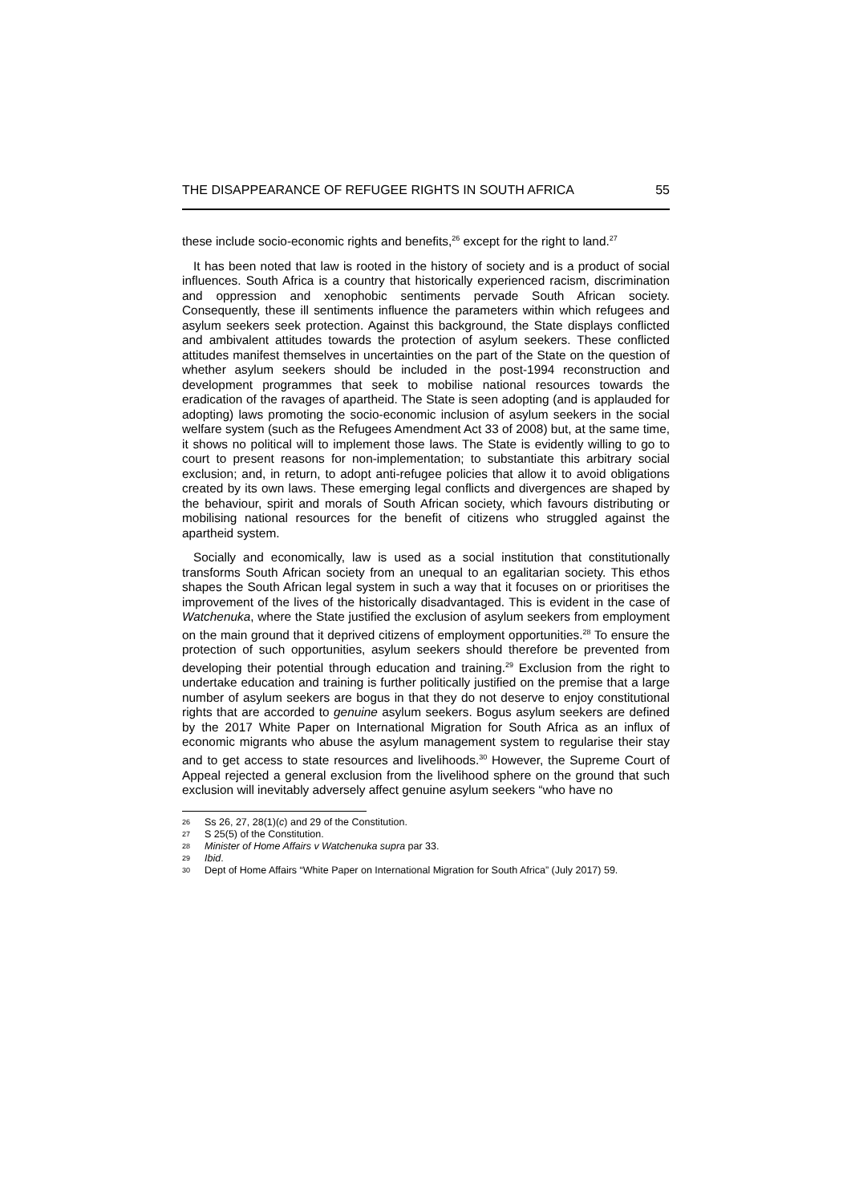THE DISAPPEARANCE OF REFUGEE RIGHTS IN SOUTH AFRICA 55
these include socio-economic rights and benefits,<sup>26</sup> except for the right to land.<sup>27</sup>
It has been noted that law is rooted in the history of society and is a product of social influences. South Africa is a country that historically experienced racism, discrimination and oppression and xenophobic sentiments pervade South African society. Consequently, these ill sentiments influence the parameters within which refugees and asylum seekers seek protection. Against this background, the State displays conflicted and ambivalent attitudes towards the protection of asylum seekers. These conflicted attitudes manifest themselves in uncertainties on the part of the State on the question of whether asylum seekers should be included in the post-1994 reconstruction and development programmes that seek to mobilise national resources towards the eradication of the ravages of apartheid. The State is seen adopting (and is applauded for adopting) laws promoting the socio-economic inclusion of asylum seekers in the social welfare system (such as the Refugees Amendment Act 33 of 2008) but, at the same time, it shows no political will to implement those laws. The State is evidently willing to go to court to present reasons for non-implementation; to substantiate this arbitrary social exclusion; and, in return, to adopt anti-refugee policies that allow it to avoid obligations created by its own laws. These emerging legal conflicts and divergences are shaped by the behaviour, spirit and morals of South African society, which favours distributing or mobilising national resources for the benefit of citizens who struggled against the apartheid system.
Socially and economically, law is used as a social institution that constitutionally transforms South African society from an unequal to an egalitarian society. This ethos shapes the South African legal system in such a way that it focuses on or prioritises the improvement of the lives of the historically disadvantaged. This is evident in the case of Watchenuka, where the State justified the exclusion of asylum seekers from employment on the main ground that it deprived citizens of employment opportunities.<sup>28</sup> To ensure the protection of such opportunities, asylum seekers should therefore be prevented from developing their potential through education and training.<sup>29</sup> Exclusion from the right to undertake education and training is further politically justified on the premise that a large number of asylum seekers are bogus in that they do not deserve to enjoy constitutional rights that are accorded to genuine asylum seekers. Bogus asylum seekers are defined by the 2017 White Paper on International Migration for South Africa as an influx of economic migrants who abuse the asylum management system to regularise their stay and to get access to state resources and livelihoods.<sup>30</sup> However, the Supreme Court of Appeal rejected a general exclusion from the livelihood sphere on the ground that such exclusion will inevitably adversely affect genuine asylum seekers “who have no
26 Ss 26, 27, 28(1)(c) and 29 of the Constitution.
27 S 25(5) of the Constitution.
28 Minister of Home Affairs v Watchenuka supra par 33.
29 Ibid.
30 Dept of Home Affairs “White Paper on International Migration for South Africa” (July 2017) 59.